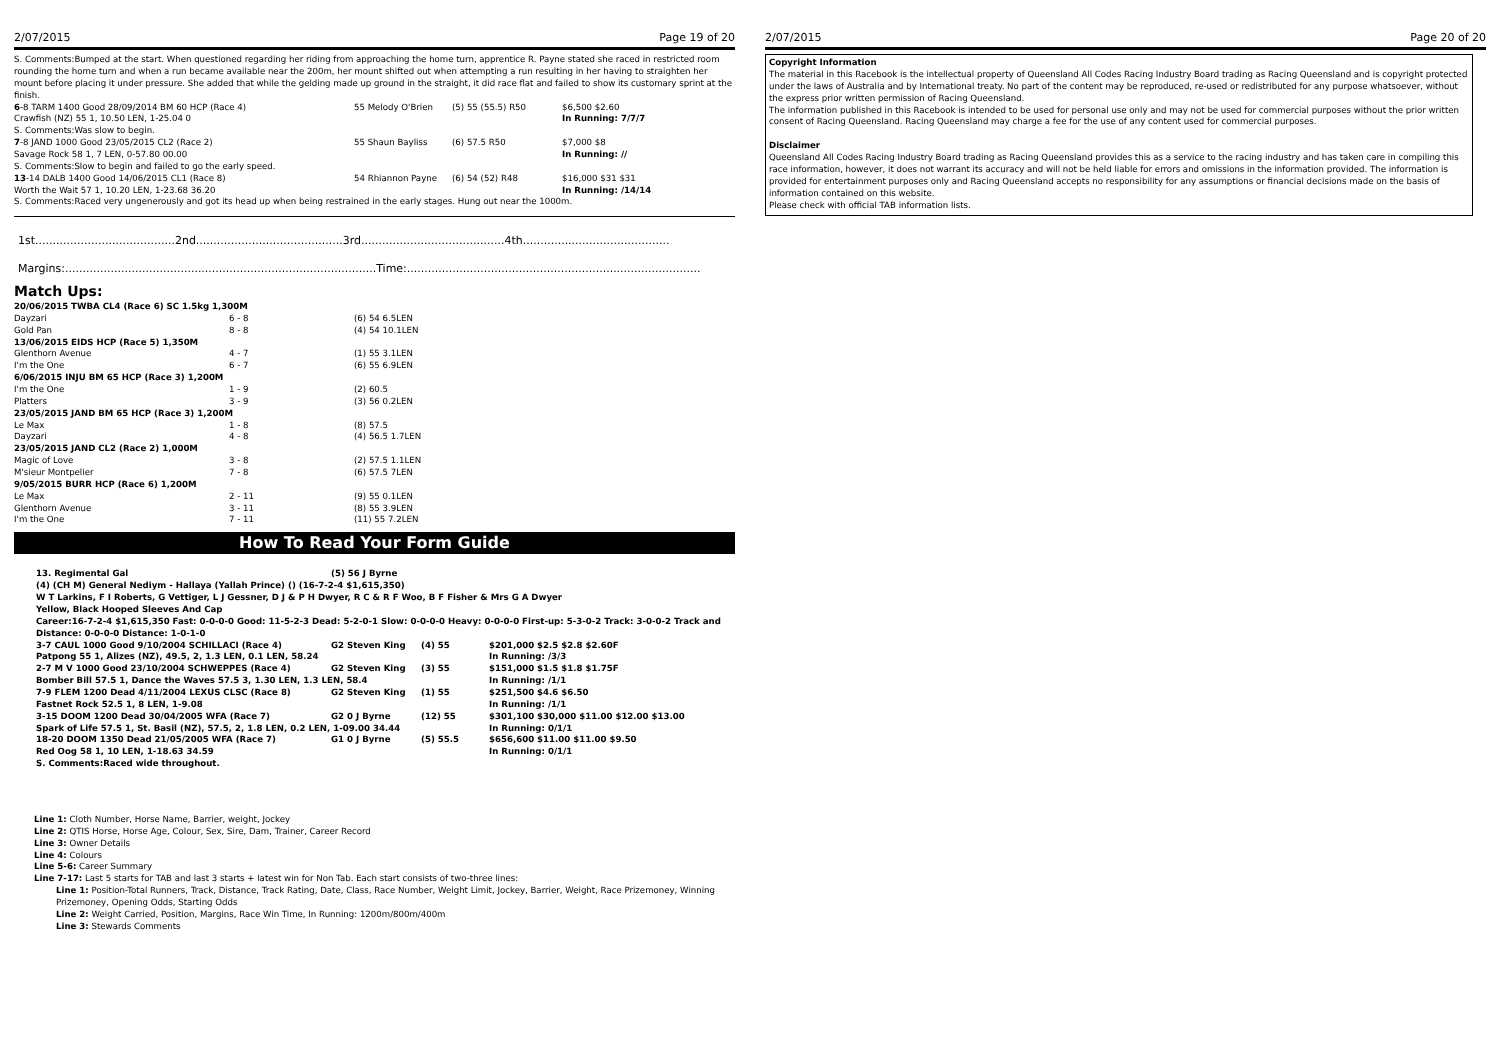2/07/2015 Page 19 of 20
S. Comments:Bumped at the start. When questioned regarding her riding from approaching the home turn, apprentice R. Payne stated she raced in restricted room rounding the home turn and when a run became available near the 200m, her mount shifted out when attempting a run resulting in her having to straighten her mount before placing it under pressure. She added that while the gelding made up ground in the straight, it did race flat and failed to show its customary sprint at the finish.
| 6 -8 TARM 1400 Good 28/09/2014 BM 60 HCP (Race 4) | 55 Melody O'Brien | (5) 55 (55.5) R50 | $6,500 $2.60 |
| Crawfish (NZ) 55 1, 10.50 LEN, 1-25.04 0 | | | In Running: 7/7/7 |
| S. Comments:Was slow to begin. | | | |
| 7 -8 JAND 1000 Good 23/05/2015 CL2 (Race 2) | 55 Shaun Bayliss | (6) 57.5 R50 | $7,000 $8 |
| Savage Rock 58 1, 7 LEN, 0-57.80 00.00 | | | In Running: // |
| S. Comments:Slow to begin and failed to go the early speed. | | | |
| 13 -14 DALB 1400 Good 14/06/2015 CL1 (Race 8) | 54 Rhiannon Payne | (6) 54 (52) R48 | $16,000 $31 $31 |
| Worth the Wait 57 1, 10.20 LEN, 1-23.68 36.20 | | | In Running: /14/14 |
| S. Comments:Raced very ungenerously and got its head up when being restrained in the early stages. Hung out near the 1000m. | | | |
1st........................................2nd..........................................3rd.........................................4th..........................................
Margins:.........................................................................................Time:....................................................................................
Match Ups:
| 20/06/2015 TWBA CL4 (Race 6) SC 1.5kg 1,300M | | |
| Dayzari | 6 - 8 | (6) 54 6.5LEN |
| Gold Pan | 8 - 8 | (4) 54 10.1LEN |
| 13/06/2015 EIDS HCP (Race 5) 1,350M | | |
| Glenthorn Avenue | 4 - 7 | (1) 55 3.1LEN |
| I'm the One | 6 - 7 | (6) 55 6.9LEN |
| 6/06/2015 INJU BM 65 HCP (Race 3) 1,200M | | |
| I'm the One | 1 - 9 | (2) 60.5 |
| Platters | 3 - 9 | (3) 56 0.2LEN |
| 23/05/2015 JAND BM 65 HCP (Race 3) 1,200M | | |
| Le Max | 1 - 8 | (8) 57.5 |
| Dayzari | 4 - 8 | (4) 56.5 1.7LEN |
| 23/05/2015 JAND CL2 (Race 2) 1,000M | | |
| Magic of Love | 3 - 8 | (2) 57.5 1.1LEN |
| M'sieur Montpelier | 7 - 8 | (6) 57.5 7LEN |
| 9/05/2015 BURR HCP (Race 6) 1,200M | | |
| Le Max | 2 - 11 | (9) 55 0.1LEN |
| Glenthorn Avenue | 3 - 11 | (8) 55 3.9LEN |
| I'm the One | 7 - 11 | (11) 55 7.2LEN |
How To Read Your Form Guide
| 13. Regimental Gal | (5) 56 J Byrne | | |
| (4) (CH M) General Nediym - Hallaya (Yallah Prince) () (16-7-2-4 $1,615,350) | | | |
| W T Larkins, F I Roberts, G Vettiger, L J Gessner, D J & P H Dwyer, R C & R F Woo, B F Fisher & Mrs G A Dwyer | | | |
| Yellow, Black Hooped Sleeves And Cap | | | |
| Career:16-7-2-4 $1,615,350 Fast: 0-0-0-0 Good: 11-5-2-3 Dead: 5-2-0-1 Slow: 0-0-0-0 Heavy: 0-0-0-0 First-up: 5-3-0-2 Track: 3-0-0-2 Track and Distance: 0-0-0-0 Distance: 1-0-1-0 | | | |
| 3-7 CAUL 1000 Good 9/10/2004 SCHILLACI (Race 4) | G2 Steven King | (4) 55 | $201,000 $2.5 $2.8 $2.60F |
| Patpong 55 1, Alizes (NZ), 49.5, 2, 1.3 LEN, 0.1 LEN, 58.24 | | | In Running: /3/3 |
| 2-7 M V 1000 Good 23/10/2004 SCHWEPPES (Race 4) | G2 Steven King | (3) 55 | $151,000 $1.5 $1.8 $1.75F |
| Bomber Bill 57.5 1, Dance the Waves 57.5 3, 1.30 LEN, 1.3 LEN, 58.4 | | | In Running: /1/1 |
| 7-9 FLEM 1200 Dead 4/11/2004 LEXUS CLSC (Race 8) | G2 Steven King | (1) 55 | $251,500 $4.6 $6.50 |
| Fastnet Rock 52.5 1, 8 LEN, 1-9.08 | | | In Running: /1/1 |
| 3-15 DOOM 1200 Dead 30/04/2005 WFA (Race 7) | G2 0 J Byrne | (12) 55 | $301,100 $30,000 $11.00 $12.00 $13.00 |
| Spark of Life 57.5 1, St. Basil (NZ), 57.5, 2, 1.8 LEN, 0.2 LEN, 1-09.00 34.44 | | | In Running: 0/1/1 |
| 18-20 DOOM 1350 Dead 21/05/2005 WFA (Race 7) | G1 0 J Byrne | (5) 55.5 | $656,600 $11.00 $11.00 $9.50 |
| Red Oog 58 1, 10 LEN, 1-18.63 34.59 | | | In Running: 0/1/1 |
| S. Comments:Raced wide throughout. | | | |
Line 1: Cloth Number, Horse Name, Barrier, weight, Jockey
Line 2: QTIS Horse, Horse Age, Colour, Sex, Sire, Dam, Trainer, Career Record
Line 3: Owner Details
Line 4: Colours
Line 5-6: Career Summary
Line 7-17: Last 5 starts for TAB and last 3 starts + latest win for Non Tab. Each start consists of two-three lines:
Line 1: Position-Total Runners, Track, Distance, Track Rating, Date, Class, Race Number, Weight Limit, Jockey, Barrier, Weight, Race Prizemoney, Winning Prizemoney, Opening Odds, Starting Odds
Line 2: Weight Carried, Position, Margins, Race Win Time, In Running: 1200m/800m/400m
Line 3: Stewards Comments
2/07/2015 Page 20 of 20
Copyright Information
The material in this Racebook is the intellectual property of Queensland All Codes Racing Industry Board trading as Racing Queensland and is copyright protected under the laws of Australia and by International treaty. No part of the content may be reproduced, re-used or redistributed for any purpose whatsoever, without the express prior written permission of Racing Queensland.
The information published in this Racebook is intended to be used for personal use only and may not be used for commercial purposes without the prior written consent of Racing Queensland. Racing Queensland may charge a fee for the use of any content used for commercial purposes.
Disclaimer
Queensland All Codes Racing Industry Board trading as Racing Queensland provides this as a service to the racing industry and has taken care in compiling this race information, however, it does not warrant its accuracy and will not be held liable for errors and omissions in the information provided. The information is provided for entertainment purposes only and Racing Queensland accepts no responsibility for any assumptions or financial decisions made on the basis of information contained on this website.
Please check with official TAB information lists.